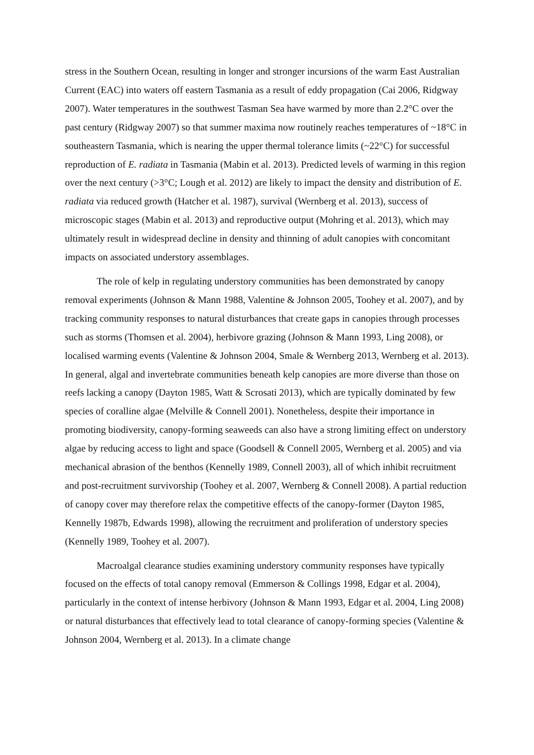stress in the Southern Ocean, resulting in longer and stronger incursions of the warm East Australian Current (EAC) into waters off eastern Tasmania as a result of eddy propagation (Cai 2006, Ridgway 2007). Water temperatures in the southwest Tasman Sea have warmed by more than 2.2°C over the past century (Ridgway 2007) so that summer maxima now routinely reaches temperatures of ~18°C in southeastern Tasmania, which is nearing the upper thermal tolerance limits (~22°C) for successful reproduction of E. radiata in Tasmania (Mabin et al. 2013). Predicted levels of warming in this region over the next century (>3°C; Lough et al. 2012) are likely to impact the density and distribution of E. radiata via reduced growth (Hatcher et al. 1987), survival (Wernberg et al. 2013), success of microscopic stages (Mabin et al. 2013) and reproductive output (Mohring et al. 2013), which may ultimately result in widespread decline in density and thinning of adult canopies with concomitant impacts on associated understory assemblages.
The role of kelp in regulating understory communities has been demonstrated by canopy removal experiments (Johnson & Mann 1988, Valentine & Johnson 2005, Toohey et al. 2007), and by tracking community responses to natural disturbances that create gaps in canopies through processes such as storms (Thomsen et al. 2004), herbivore grazing (Johnson & Mann 1993, Ling 2008), or localised warming events (Valentine & Johnson 2004, Smale & Wernberg 2013, Wernberg et al. 2013). In general, algal and invertebrate communities beneath kelp canopies are more diverse than those on reefs lacking a canopy (Dayton 1985, Watt & Scrosati 2013), which are typically dominated by few species of coralline algae (Melville & Connell 2001). Nonetheless, despite their importance in promoting biodiversity, canopy-forming seaweeds can also have a strong limiting effect on understory algae by reducing access to light and space (Goodsell & Connell 2005, Wernberg et al. 2005) and via mechanical abrasion of the benthos (Kennelly 1989, Connell 2003), all of which inhibit recruitment and post-recruitment survivorship (Toohey et al. 2007, Wernberg & Connell 2008). A partial reduction of canopy cover may therefore relax the competitive effects of the canopy-former (Dayton 1985, Kennelly 1987b, Edwards 1998), allowing the recruitment and proliferation of understory species (Kennelly 1989, Toohey et al. 2007).
Macroalgal clearance studies examining understory community responses have typically focused on the effects of total canopy removal (Emmerson & Collings 1998, Edgar et al. 2004), particularly in the context of intense herbivory (Johnson & Mann 1993, Edgar et al. 2004, Ling 2008) or natural disturbances that effectively lead to total clearance of canopy-forming species (Valentine & Johnson 2004, Wernberg et al. 2013). In a climate change